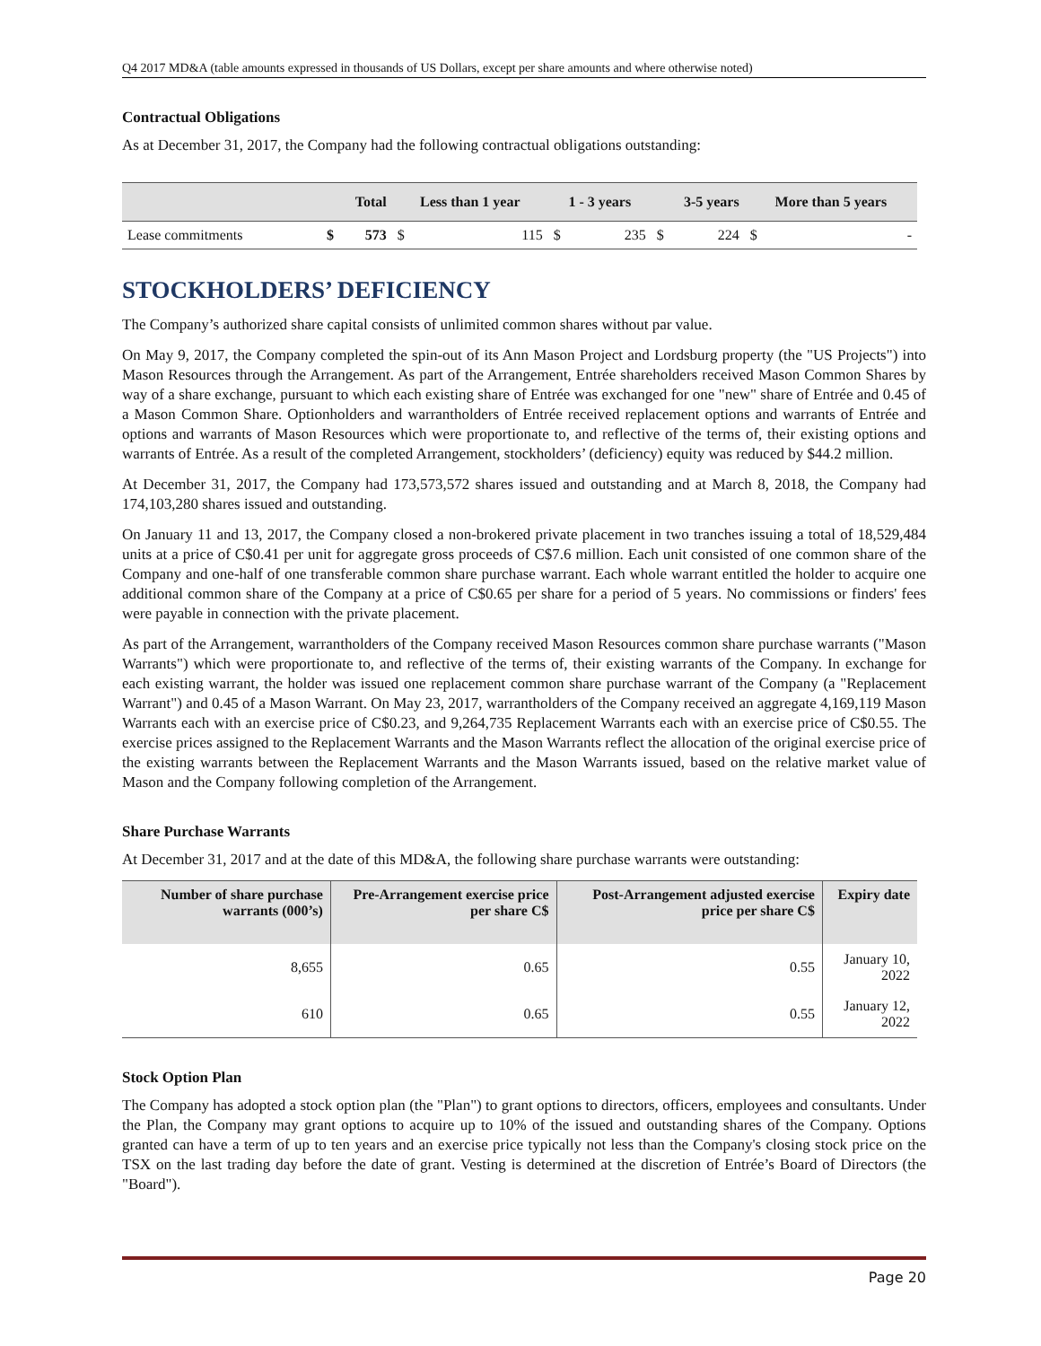Q4 2017 MD&A (table amounts expressed in thousands of US Dollars, except per share amounts and where otherwise noted)
Contractual Obligations
As at December 31, 2017, the Company had the following contractual obligations outstanding:
| | Total | | Less than 1 year | | 1 - 3 years | | 3-5 years | | More than 5 years | |
| --- | --- | --- | --- | --- | --- | --- | --- | --- | --- | --- |
| Lease commitments | $ | 573 | $ | 115 | $ | 235 | $ | 224 | $ | - |
STOCKHOLDERS’ DEFICIENCY
The Company’s authorized share capital consists of unlimited common shares without par value.
On May 9, 2017, the Company completed the spin-out of its Ann Mason Project and Lordsburg property (the "US Projects") into Mason Resources through the Arrangement. As part of the Arrangement, Entrée shareholders received Mason Common Shares by way of a share exchange, pursuant to which each existing share of Entrée was exchanged for one "new" share of Entrée and 0.45 of a Mason Common Share. Optionholders and warrantholders of Entrée received replacement options and warrants of Entrée and options and warrants of Mason Resources which were proportionate to, and reflective of the terms of, their existing options and warrants of Entrée. As a result of the completed Arrangement, stockholders’ (deficiency) equity was reduced by $44.2 million.
At December 31, 2017, the Company had 173,573,572 shares issued and outstanding and at March 8, 2018, the Company had 174,103,280 shares issued and outstanding.
On January 11 and 13, 2017, the Company closed a non-brokered private placement in two tranches issuing a total of 18,529,484 units at a price of C$0.41 per unit for aggregate gross proceeds of C$7.6 million. Each unit consisted of one common share of the Company and one-half of one transferable common share purchase warrant. Each whole warrant entitled the holder to acquire one additional common share of the Company at a price of C$0.65 per share for a period of 5 years. No commissions or finders' fees were payable in connection with the private placement.
As part of the Arrangement, warrantholders of the Company received Mason Resources common share purchase warrants ("Mason Warrants") which were proportionate to, and reflective of the terms of, their existing warrants of the Company. In exchange for each existing warrant, the holder was issued one replacement common share purchase warrant of the Company (a "Replacement Warrant") and 0.45 of a Mason Warrant. On May 23, 2017, warrantholders of the Company received an aggregate 4,169,119 Mason Warrants each with an exercise price of C$0.23, and 9,264,735 Replacement Warrants each with an exercise price of C$0.55. The exercise prices assigned to the Replacement Warrants and the Mason Warrants reflect the allocation of the original exercise price of the existing warrants between the Replacement Warrants and the Mason Warrants issued, based on the relative market value of Mason and the Company following completion of the Arrangement.
Share Purchase Warrants
At December 31, 2017 and at the date of this MD&A, the following share purchase warrants were outstanding:
| Number of share purchase warrants (000’s) | Pre-Arrangement exercise price per share C$ | Post-Arrangement adjusted exercise price per share C$ | Expiry date |
| --- | --- | --- | --- |
| 8,655 | 0.65 | 0.55 | January 10, 2022 |
| 610 | 0.65 | 0.55 | January 12, 2022 |
Stock Option Plan
The Company has adopted a stock option plan (the "Plan") to grant options to directors, officers, employees and consultants. Under the Plan, the Company may grant options to acquire up to 10% of the issued and outstanding shares of the Company. Options granted can have a term of up to ten years and an exercise price typically not less than the Company's closing stock price on the TSX on the last trading day before the date of grant. Vesting is determined at the discretion of Entrée’s Board of Directors (the "Board").
Page 20